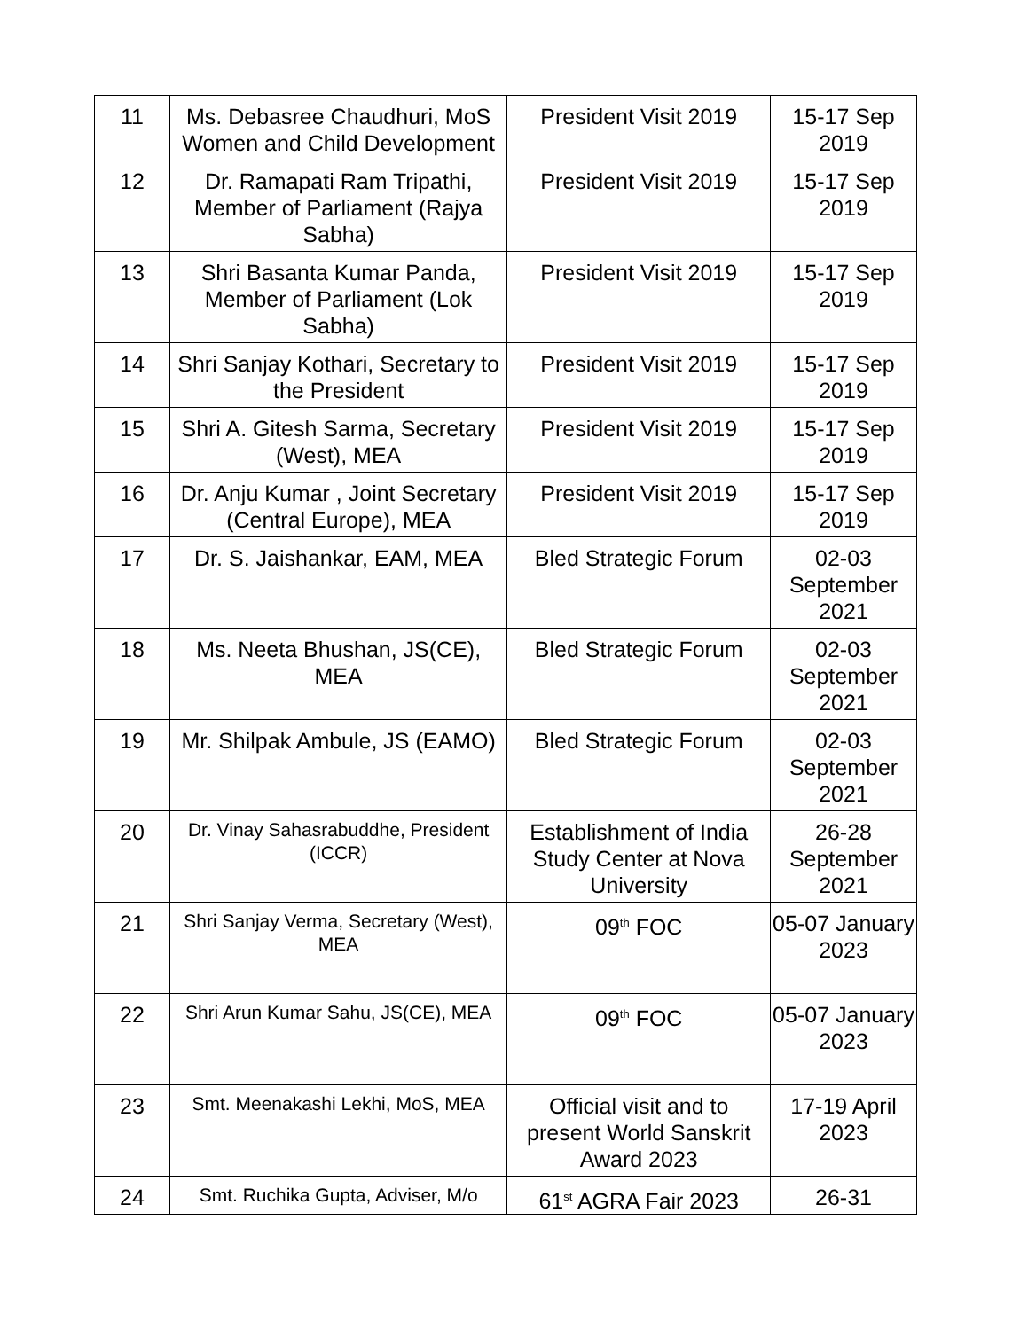| 11 | Ms. Debasree Chaudhuri, MoS Women and Child Development | President Visit 2019 | 15-17 Sep 2019 |
| 12 | Dr. Ramapati Ram Tripathi, Member of Parliament (Rajya Sabha) | President Visit 2019 | 15-17 Sep 2019 |
| 13 | Shri Basanta Kumar Panda, Member of Parliament (Lok Sabha) | President Visit 2019 | 15-17 Sep 2019 |
| 14 | Shri Sanjay Kothari, Secretary to the President | President Visit 2019 | 15-17 Sep 2019 |
| 15 | Shri A. Gitesh Sarma, Secretary (West), MEA | President Visit 2019 | 15-17 Sep 2019 |
| 16 | Dr. Anju Kumar , Joint Secretary (Central Europe), MEA | President Visit 2019 | 15-17 Sep 2019 |
| 17 | Dr. S. Jaishankar, EAM, MEA | Bled Strategic Forum | 02-03 September 2021 |
| 18 | Ms. Neeta Bhushan, JS(CE), MEA | Bled Strategic Forum | 02-03 September 2021 |
| 19 | Mr. Shilpak Ambule, JS (EAMO) | Bled Strategic Forum | 02-03 September 2021 |
| 20 | Dr. Vinay Sahasrabuddhe, President (ICCR) | Establishment of India Study Center at Nova University | 26-28 September 2021 |
| 21 | Shri Sanjay Verma, Secretary (West), MEA | 09<sup>th</sup> FOC | 05-07 January 2023 |
| 22 | Shri Arun Kumar Sahu, JS(CE), MEA | 09<sup>th</sup> FOC | 05-07 January 2023 |
| 23 | Smt. Meenakashi Lekhi, MoS, MEA | Official visit and to present World Sanskrit Award 2023 | 17-19 April 2023 |
| 24 | Smt. Ruchika Gupta, Adviser, M/o | 61<sup>st</sup> AGRA Fair 2023 | 26-31 |